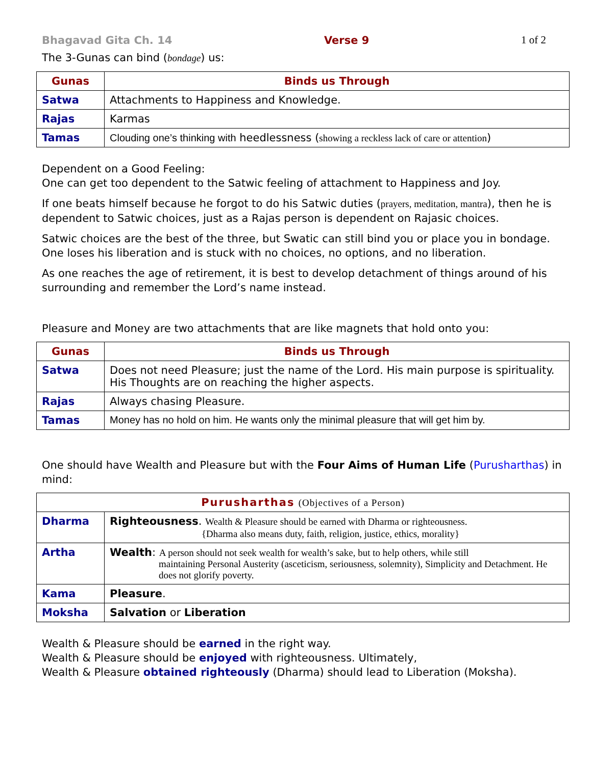Bhagavad Gita Ch. 14 Verse 9 1 of 2
The 3-Gunas can bind (bondage) us:
| Gunas | Binds us Through |
| --- | --- |
| Satwa | Attachments to Happiness and Knowledge. |
| Rajas | Karmas |
| Tamas | Clouding one’s thinking with heedlessness ( showing a reckless lack of care or attention ) |
Dependent on a Good Feeling:
One can get too dependent to the Satwic feeling of attachment to Happiness and Joy.
If one beats himself because he forgot to do his Satwic duties (prayers, meditation, mantra), then he is dependent to Satwic choices, just as a Rajas person is dependent on Rajasic choices.
Satwic choices are the best of the three, but Swatic can still bind you or place you in bondage. One loses his liberation and is stuck with no choices, no options, and no liberation.
As one reaches the age of retirement, it is best to develop detachment of things around of his surrounding and remember the Lord’s name instead.
Pleasure and Money are two attachments that are like magnets that hold onto you:
| Gunas | Binds us Through |
| --- | --- |
| Satwa | Does not need Pleasure; just the name of the Lord. His main purpose is spirituality. His Thoughts are on reaching the higher aspects. |
| Rajas | Always chasing Pleasure. |
| Tamas | Money has no hold on him. He wants only the minimal pleasure that will get him by. |
One should have Wealth and Pleasure but with the Four Aims of Human Life (Purusharthas) in mind:
| Purusharthas (Objectives of a Person) | |
| --- | --- |
| Dharma | Righteousness . Wealth & Pleasure should be earned with Dharma or righteousness. {Dharma also means duty, faith, religion, justice, ethics, morality} |
| Artha | Wealth : A person should not seek wealth for wealth’s sake, but to help others, while still maintaining Personal Austerity (asceticism, seriousness, solemnity), Simplicity and Detachment. He does not glorify poverty. |
| Kama | Pleasure . |
| Moksha | Salvation or Liberation |
Wealth & Pleasure should be earned in the right way.
Wealth & Pleasure should be enjoyed with righteousness. Ultimately,
Wealth & Pleasure obtained righteously (Dharma) should lead to Liberation (Moksha).